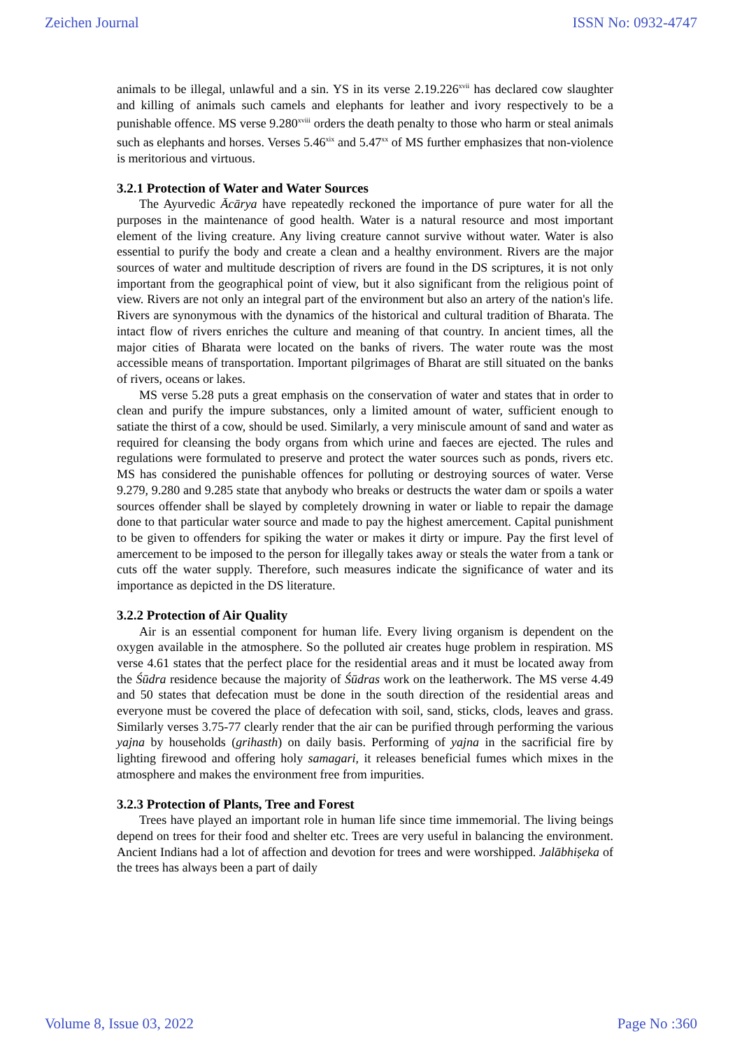Zeichen Journal ISSN No: 0932-4747
animals to be illegal, unlawful and a sin. YS in its verse 2.19.226<sup>xvii</sup> has declared cow slaughter and killing of animals such camels and elephants for leather and ivory respectively to be a punishable offence. MS verse 9.280<sup>xviii</sup> orders the death penalty to those who harm or steal animals such as elephants and horses. Verses 5.46<sup>xix</sup> and 5.47<sup>xx</sup> of MS further emphasizes that non-violence is meritorious and virtuous.
3.2.1 Protection of Water and Water Sources
The Ayurvedic Ācārya have repeatedly reckoned the importance of pure water for all the purposes in the maintenance of good health. Water is a natural resource and most important element of the living creature. Any living creature cannot survive without water. Water is also essential to purify the body and create a clean and a healthy environment. Rivers are the major sources of water and multitude description of rivers are found in the DS scriptures, it is not only important from the geographical point of view, but it also significant from the religious point of view. Rivers are not only an integral part of the environment but also an artery of the nation's life. Rivers are synonymous with the dynamics of the historical and cultural tradition of Bharata. The intact flow of rivers enriches the culture and meaning of that country. In ancient times, all the major cities of Bharata were located on the banks of rivers. The water route was the most accessible means of transportation. Important pilgrimages of Bharat are still situated on the banks of rivers, oceans or lakes.
MS verse 5.28 puts a great emphasis on the conservation of water and states that in order to clean and purify the impure substances, only a limited amount of water, sufficient enough to satiate the thirst of a cow, should be used. Similarly, a very miniscule amount of sand and water as required for cleansing the body organs from which urine and faeces are ejected. The rules and regulations were formulated to preserve and protect the water sources such as ponds, rivers etc. MS has considered the punishable offences for polluting or destroying sources of water. Verse 9.279, 9.280 and 9.285 state that anybody who breaks or destructs the water dam or spoils a water sources offender shall be slayed by completely drowning in water or liable to repair the damage done to that particular water source and made to pay the highest amercement. Capital punishment to be given to offenders for spiking the water or makes it dirty or impure. Pay the first level of amercement to be imposed to the person for illegally takes away or steals the water from a tank or cuts off the water supply. Therefore, such measures indicate the significance of water and its importance as depicted in the DS literature.
3.2.2 Protection of Air Quality
Air is an essential component for human life. Every living organism is dependent on the oxygen available in the atmosphere. So the polluted air creates huge problem in respiration. MS verse 4.61 states that the perfect place for the residential areas and it must be located away from the Śūdra residence because the majority of Śūdras work on the leatherwork. The MS verse 4.49 and 50 states that defecation must be done in the south direction of the residential areas and everyone must be covered the place of defecation with soil, sand, sticks, clods, leaves and grass. Similarly verses 3.75-77 clearly render that the air can be purified through performing the various yajna by households (grihasth) on daily basis. Performing of yajna in the sacrificial fire by lighting firewood and offering holy samagari, it releases beneficial fumes which mixes in the atmosphere and makes the environment free from impurities.
3.2.3 Protection of Plants, Tree and Forest
Trees have played an important role in human life since time immemorial. The living beings depend on trees for their food and shelter etc. Trees are very useful in balancing the environment. Ancient Indians had a lot of affection and devotion for trees and were worshipped. Jalābhiṣeka of the trees has always been a part of daily
Volume 8, Issue 03, 2022 Page No :360